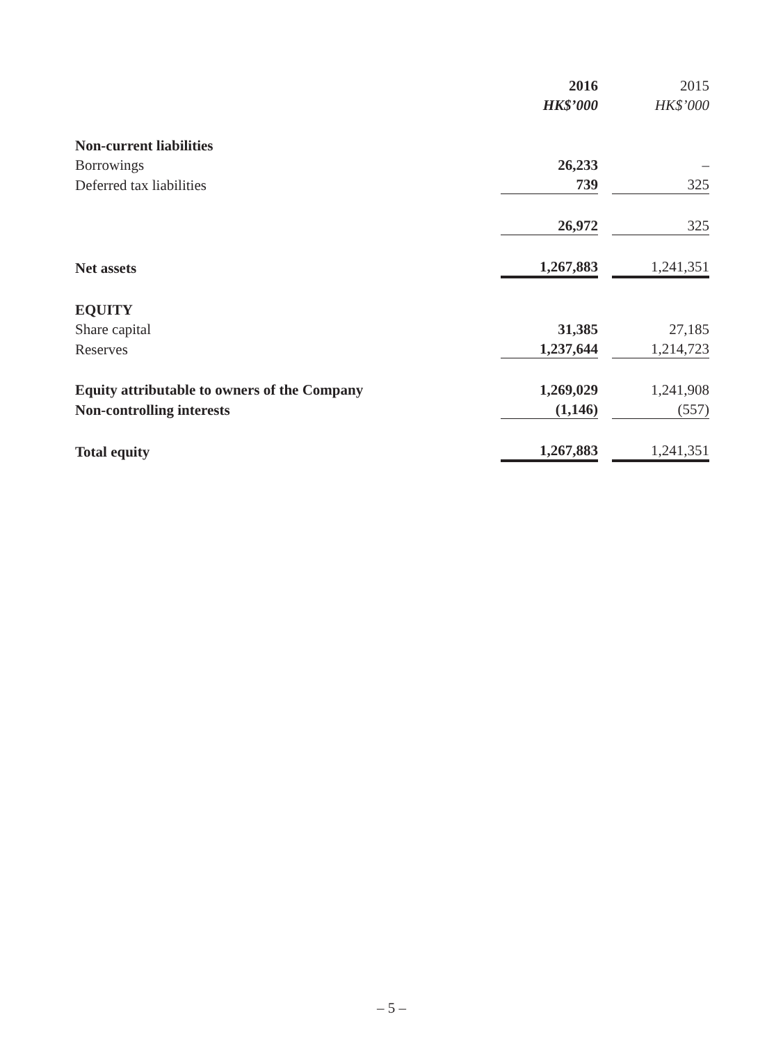| | 2016 | | 2015 |
| | HK$’000 | | HK$’000 |
| Non-current liabilities | | | |
| Borrowings | 26,233 | | – |
| Deferred tax liabilities | 739 | | 325 |
| | 26,972 | | 325 |
| Net assets | 1,267,883 | | 1,241,351 |
| EQUITY | | | |
| Share capital | 31,385 | | 27,185 |
| Reserves | 1,237,644 | | 1,214,723 |
| Equity attributable to owners of the Company | 1,269,029 | | 1,241,908 |
| Non-controlling interests | (1,146) | | (557) |
| Total equity | 1,267,883 | | 1,241,351 |
– 5 –